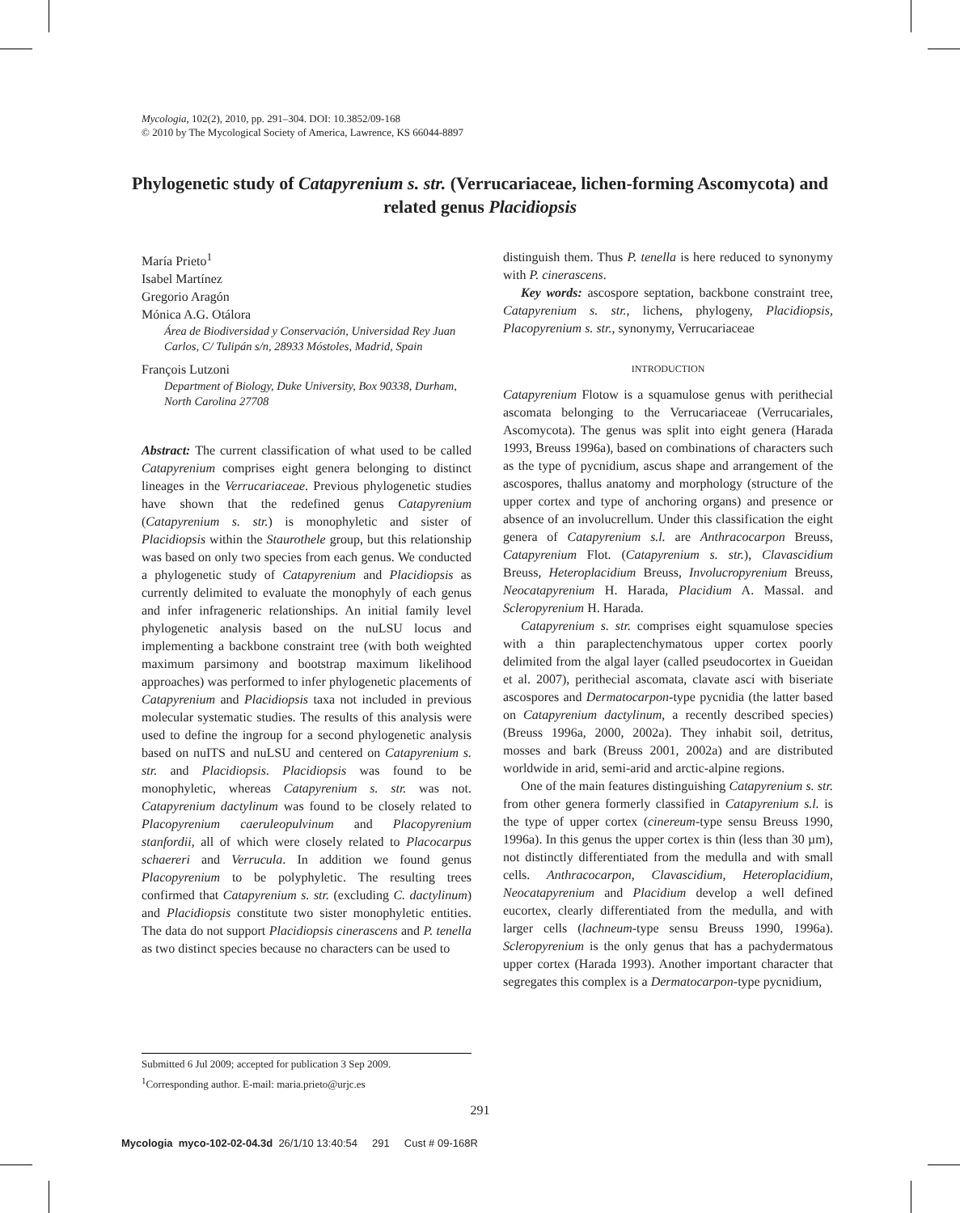Mycologia, 102(2), 2010, pp. 291–304. DOI: 10.3852/09-168
© 2010 by The Mycological Society of America, Lawrence, KS 66044-8897
Phylogenetic study of Catapyrenium s. str. (Verrucariaceae, lichen-forming Ascomycota) and related genus Placidiopsis
María Prieto<sup>1</sup>
Isabel Martínez
Gregorio Aragón
Mónica A.G. Otálora
Área de Biodiversidad y Conservación, Universidad Rey Juan Carlos, C/ Tulipán s/n, 28933 Móstoles, Madrid, Spain
François Lutzoni
Department of Biology, Duke University, Box 90338, Durham, North Carolina 27708
Abstract: The current classification of what used to be called Catapyrenium comprises eight genera belonging to distinct lineages in the Verrucariaceae. Previous phylogenetic studies have shown that the redefined genus Catapyrenium (Catapyrenium s. str.) is monophyletic and sister of Placidiopsis within the Staurothele group, but this relationship was based on only two species from each genus. We conducted a phylogenetic study of Catapyrenium and Placidiopsis as currently delimited to evaluate the monophyly of each genus and infer infrageneric relationships. An initial family level phylogenetic analysis based on the nuLSU locus and implementing a backbone constraint tree (with both weighted maximum parsimony and bootstrap maximum likelihood approaches) was performed to infer phylogenetic placements of Catapyrenium and Placidiopsis taxa not included in previous molecular systematic studies. The results of this analysis were used to define the ingroup for a second phylogenetic analysis based on nuITS and nuLSU and centered on Catapyrenium s. str. and Placidiopsis. Placidiopsis was found to be monophyletic, whereas Catapyrenium s. str. was not. Catapyrenium dactylinum was found to be closely related to Placopyrenium caeruleopulvinum and Placopyrenium stanfordii, all of which were closely related to Placocarpus schaereri and Verrucula. In addition we found genus Placopyrenium to be polyphyletic. The resulting trees confirmed that Catapyrenium s. str. (excluding C. dactylinum) and Placidiopsis constitute two sister monophyletic entities. The data do not support Placidiopsis cinerascens and P. tenella as two distinct species because no characters can be used to
distinguish them. Thus P. tenella is here reduced to synonymy with P. cinerascens.
Key words: ascospore septation, backbone constraint tree, Catapyrenium s. str., lichens, phylogeny, Placidiopsis, Placopyrenium s. str., synonymy, Verrucariaceae
INTRODUCTION
Catapyrenium Flotow is a squamulose genus with perithecial ascomata belonging to the Verrucariaceae (Verrucariales, Ascomycota). The genus was split into eight genera (Harada 1993, Breuss 1996a), based on combinations of characters such as the type of pycnidium, ascus shape and arrangement of the ascospores, thallus anatomy and morphology (structure of the upper cortex and type of anchoring organs) and presence or absence of an involucrellum. Under this classification the eight genera of Catapyrenium s.l. are Anthracocarpon Breuss, Catapyrenium Flot. (Catapyrenium s. str.), Clavascidium Breuss, Heteroplacidium Breuss, Involucropyrenium Breuss, Neocatapyrenium H. Harada, Placidium A. Massal. and Scleropyrenium H. Harada.
Catapyrenium s. str. comprises eight squamulose species with a thin paraplectenchymatous upper cortex poorly delimited from the algal layer (called pseudocortex in Gueidan et al. 2007), perithecial ascomata, clavate asci with biseriate ascospores and Dermatocarpon-type pycnidia (the latter based on Catapyrenium dactylinum, a recently described species) (Breuss 1996a, 2000, 2002a). They inhabit soil, detritus, mosses and bark (Breuss 2001, 2002a) and are distributed worldwide in arid, semi-arid and arctic-alpine regions.
One of the main features distinguishing Catapyrenium s. str. from other genera formerly classified in Catapyrenium s.l. is the type of upper cortex (cinereum-type sensu Breuss 1990, 1996a). In this genus the upper cortex is thin (less than 30 µm), not distinctly differentiated from the medulla and with small cells. Anthracocarpon, Clavascidium, Heteroplacidium, Neocatapyrenium and Placidium develop a well defined eucortex, clearly differentiated from the medulla, and with larger cells (lachneum-type sensu Breuss 1990, 1996a). Scleropyrenium is the only genus that has a pachydermatous upper cortex (Harada 1993). Another important character that segregates this complex is a Dermatocarpon-type pycnidium,
Submitted 6 Jul 2009; accepted for publication 3 Sep 2009.
<sup>1</sup> Corresponding author. E-mail: maria.prieto@urjc.es
291
Mycologia myco-102-02-04.3d 26/1/10 13:40:54 291 Cust # 09-168R